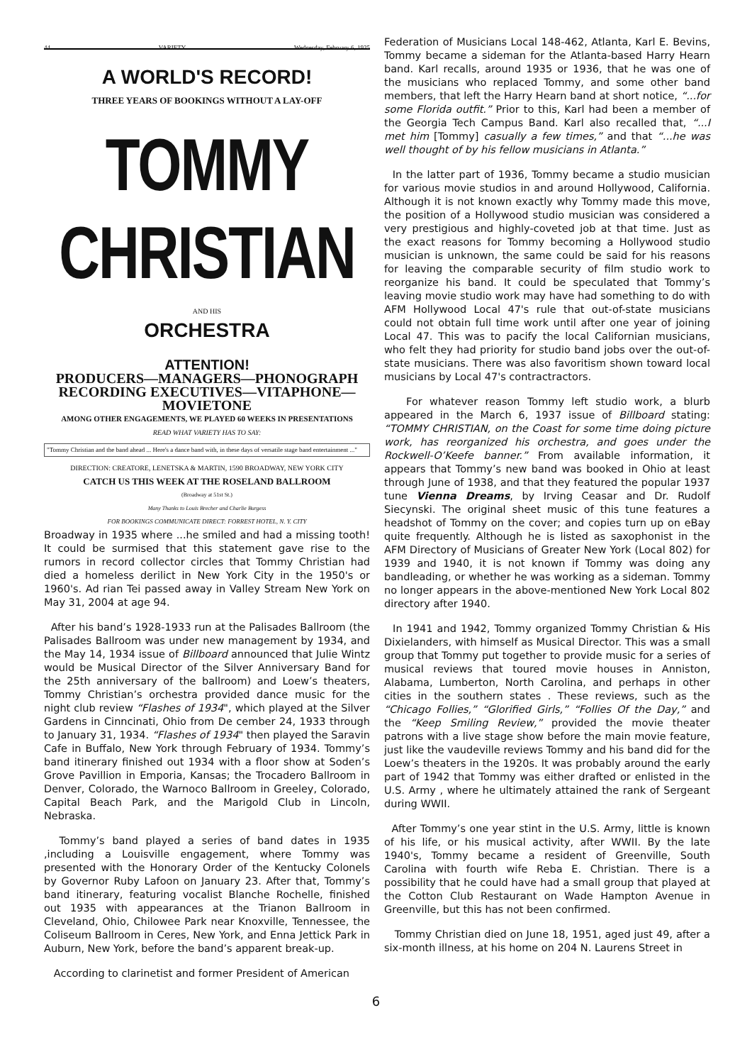44 VARIETY Wednesday, February 6, 1935
A WORLD'S RECORD!
THREE YEARS OF BOOKINGS WITHOUT A LAY-OFF
TOMMY
CHRISTIAN
AND HIS
ORCHESTRA
ATTENTION!
PRODUCERS—MANAGERS—PHONOGRAPH RECORDING EXECUTIVES—VITAPHONE—MOVIETONE
AMONG OTHER ENGAGEMENTS, WE PLAYED 60 WEEKS IN PRESENTATIONS
READ WHAT VARIETY HAS TO SAY:
"Tommy Christian and the band ahead ... Here's a dance band with, in these days of versatile stage band entertainment ..."
DIRECTION: CREATORE, LENETSKA & MARTIN, 1590 BROADWAY, NEW YORK CITY
CATCH US THIS WEEK AT THE ROSELAND BALLROOM
(Broadway at 51st St.)
Many Thanks to Louis Brecher and Charlie Burgess
FOR BOOKINGS COMMUNICATE DIRECT: FORREST HOTEL, N. Y. CITY
Broadway in 1935 where ...he smiled and had a missing tooth! It could be surmised that this statement gave rise to the rumors in record collector circles that Tommy Christian had died a homeless derilict in New York City in the 1950's or 1960's. Ad rian Tei passed away in Valley Stream New York on May 31, 2004 at age 94.
After his band’s 1928-1933 run at the Palisades Ballroom (the Palisades Ballroom was under new management by 1934, and the May 14, 1934 issue of Billboard announced that Julie Wintz would be Musical Director of the Silver Anniversary Band for the 25th anniversary of the ballroom) and Loew’s theaters, Tommy Christian’s orchestra provided dance music for the night club review “Flashes of 1934", which played at the Silver Gardens in Cinncinati, Ohio from De cember 24, 1933 through to January 31, 1934. “Flashes of 1934" then played the Saravin Cafe in Buffalo, New York through February of 1934. Tommy’s band itinerary finished out 1934 with a floor show at Soden’s Grove Pavillion in Emporia, Kansas; the Trocadero Ballroom in Denver, Colorado, the Warnoco Ballroom in Greeley, Colorado, Capital Beach Park, and the Marigold Club in Lincoln, Nebraska.
Tommy’s band played a series of band dates in 1935 ,including a Louisville engagement, where Tommy was presented with the Honorary Order of the Kentucky Colonels by Governor Ruby Lafoon on January 23. After that, Tommy’s band itinerary, featuring vocalist Blanche Rochelle, finished out 1935 with appearances at the Trianon Ballroom in Cleveland, Ohio, Chilowee Park near Knoxville, Tennessee, the Coliseum Ballroom in Ceres, New York, and Enna Jettick Park in Auburn, New York, before the band’s apparent break-up.
According to clarinetist and former President of American
Federation of Musicians Local 148-462, Atlanta, Karl E. Bevins, Tommy became a sideman for the Atlanta-based Harry Hearn band. Karl recalls, around 1935 or 1936, that he was one of the musicians who replaced Tommy, and some other band members, that left the Harry Hearn band at short notice, “...for some Florida outfit.” Prior to this, Karl had been a member of the Georgia Tech Campus Band. Karl also recalled that, “...I met him [Tommy] casually a few times,” and that “...he was well thought of by his fellow musicians in Atlanta.”
In the latter part of 1936, Tommy became a studio musician for various movie studios in and around Hollywood, California. Although it is not known exactly why Tommy made this move, the position of a Hollywood studio musician was considered a very prestigious and highly-coveted job at that time. Just as the exact reasons for Tommy becoming a Hollywood studio musician is unknown, the same could be said for his reasons for leaving the comparable security of film studio work to reorganize his band. It could be speculated that Tommy’s leaving movie studio work may have had something to do with AFM Hollywood Local 47's rule that out-of-state musicians could not obtain full time work until after one year of joining Local 47. This was to pacify the local Californian musicians, who felt they had priority for studio band jobs over the out-of-state musicians. There was also favoritism shown toward local musicians by Local 47's contractractors.
For whatever reason Tommy left studio work, a blurb appeared in the March 6, 1937 issue of Billboard stating: “TOMMY CHRISTIAN, on the Coast for some time doing picture work, has reorganized his orchestra, and goes under the Rockwell-O’Keefe banner.” From available information, it appears that Tommy’s new band was booked in Ohio at least through June of 1938, and that they featured the popular 1937 tune Vienna Dreams, by Irving Ceasar and Dr. Rudolf Siecynski. The original sheet music of this tune features a headshot of Tommy on the cover; and copies turn up on eBay quite frequently. Although he is listed as saxophonist in the AFM Directory of Musicians of Greater New York (Local 802) for 1939 and 1940, it is not known if Tommy was doing any bandleading, or whether he was working as a sideman. Tommy no longer appears in the above-mentioned New York Local 802 directory after 1940.
In 1941 and 1942, Tommy organized Tommy Christian & His Dixielanders, with himself as Musical Director. This was a small group that Tommy put together to provide music for a series of musical reviews that toured movie houses in Anniston, Alabama, Lumberton, North Carolina, and perhaps in other cities in the southern states . These reviews, such as the “Chicago Follies,” “Glorified Girls,” “Follies Of the Day,” and the “Keep Smiling Review,” provided the movie theater patrons with a live stage show before the main movie feature, just like the vaudeville reviews Tommy and his band did for the Loew’s theaters in the 1920s. It was probably around the early part of 1942 that Tommy was either drafted or enlisted in the U.S. Army , where he ultimately attained the rank of Sergeant during WWII.
After Tommy’s one year stint in the U.S. Army, little is known of his life, or his musical activity, after WWII. By the late 1940's, Tommy became a resident of Greenville, South Carolina with fourth wife Reba E. Christian. There is a possibility that he could have had a small group that played at the Cotton Club Restaurant on Wade Hampton Avenue in Greenville, but this has not been confirmed.
Tommy Christian died on June 18, 1951, aged just 49, after a six-month illness, at his home on 204 N. Laurens Street in
6